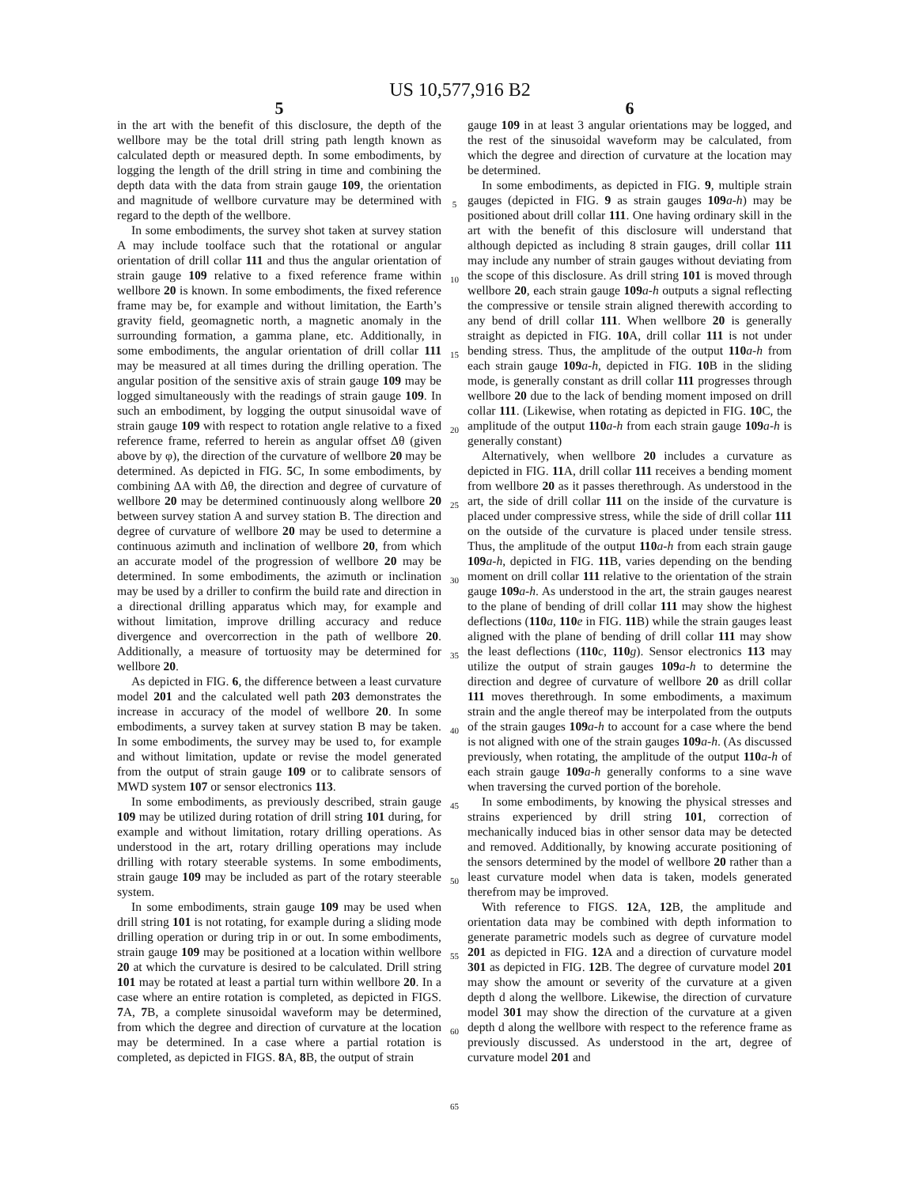US 10,577,916 B2
5
in the art with the benefit of this disclosure, the depth of the wellbore may be the total drill string path length known as calculated depth or measured depth. In some embodiments, by logging the length of the drill string in time and combining the depth data with the data from strain gauge 109, the orientation and magnitude of wellbore curvature may be determined with regard to the depth of the wellbore.
In some embodiments, the survey shot taken at survey station A may include toolface such that the rotational or angular orientation of drill collar 111 and thus the angular orientation of strain gauge 109 relative to a fixed reference frame within wellbore 20 is known. In some embodiments, the fixed reference frame may be, for example and without limitation, the Earth’s gravity field, geomagnetic north, a magnetic anomaly in the surrounding formation, a gamma plane, etc. Additionally, in some embodiments, the angular orientation of drill collar 111 may be measured at all times during the drilling operation. The angular position of the sensitive axis of strain gauge 109 may be logged simultaneously with the readings of strain gauge 109. In such an embodiment, by logging the output sinusoidal wave of strain gauge 109 with respect to rotation angle relative to a fixed reference frame, referred to herein as angular offset Δθ (given above by φ), the direction of the curvature of wellbore 20 may be determined. As depicted in FIG. 5 C, In some embodiments, by combining ΔA with Δθ, the direction and degree of curvature of wellbore 20 may be determined continuously along wellbore 20 between survey station A and survey station B. The direction and degree of curvature of wellbore 20 may be used to determine a continuous azimuth and inclination of wellbore 20, from which an accurate model of the progression of wellbore 20 may be determined. In some embodiments, the azimuth or inclination may be used by a driller to confirm the build rate and direction in a directional drilling apparatus which may, for example and without limitation, improve drilling accuracy and reduce divergence and overcorrection in the path of wellbore 20. Additionally, a measure of tortuosity may be determined for wellbore 20.
As depicted in FIG. 6, the difference between a least curvature model 201 and the calculated well path 203 demonstrates the increase in accuracy of the model of wellbore 20. In some embodiments, a survey taken at survey station B may be taken. In some embodiments, the survey may be used to, for example and without limitation, update or revise the model generated from the output of strain gauge 109 or to calibrate sensors of MWD system 107 or sensor electronics 113.
In some embodiments, as previously described, strain gauge 109 may be utilized during rotation of drill string 101 during, for example and without limitation, rotary drilling operations. As understood in the art, rotary drilling operations may include drilling with rotary steerable systems. In some embodiments, strain gauge 109 may be included as part of the rotary steerable system.
In some embodiments, strain gauge 109 may be used when drill string 101 is not rotating, for example during a sliding mode drilling operation or during trip in or out. In some embodiments, strain gauge 109 may be positioned at a location within wellbore 20 at which the curvature is desired to be calculated. Drill string 101 may be rotated at least a partial turn within wellbore 20. In a case where an entire rotation is completed, as depicted in FIGS. 7 A, 7 B, a complete sinusoidal waveform may be determined, from which the degree and direction of curvature at the location may be determined. In a case where a partial rotation is completed, as depicted in FIGS. 8 A, 8 B, the output of strain
5
10
15
20
25
30
35
40
45
50
55
60
65
6
gauge 109 in at least 3 angular orientations may be logged, and the rest of the sinusoidal waveform may be calculated, from which the degree and direction of curvature at the location may be determined.
In some embodiments, as depicted in FIG. 9, multiple strain gauges (depicted in FIG. 9 as strain gauges 109 a-h) may be positioned about drill collar 111. One having ordinary skill in the art with the benefit of this disclosure will understand that although depicted as including 8 strain gauges, drill collar 111 may include any number of strain gauges without deviating from the scope of this disclosure. As drill string 101 is moved through wellbore 20, each strain gauge 109 a-h outputs a signal reflecting the compressive or tensile strain aligned therewith according to any bend of drill collar 111. When wellbore 20 is generally straight as depicted in FIG. 10 A, drill collar 111 is not under bending stress. Thus, the amplitude of the output 110 a-h from each strain gauge 109 a-h, depicted in FIG. 10 B in the sliding mode, is generally constant as drill collar 111 progresses through wellbore 20 due to the lack of bending moment imposed on drill collar 111. (Likewise, when rotating as depicted in FIG. 10 C, the amplitude of the output 110 a-h from each strain gauge 109 a-h is generally constant)
Alternatively, when wellbore 20 includes a curvature as depicted in FIG. 11 A, drill collar 111 receives a bending moment from wellbore 20 as it passes therethrough. As understood in the art, the side of drill collar 111 on the inside of the curvature is placed under compressive stress, while the side of drill collar 111 on the outside of the curvature is placed under tensile stress. Thus, the amplitude of the output 110 a-h from each strain gauge 109 a-h, depicted in FIG. 11 B, varies depending on the bending moment on drill collar 111 relative to the orientation of the strain gauge 109 a-h. As understood in the art, the strain gauges nearest to the plane of bending of drill collar 111 may show the highest deflections (110 a, 110 e in FIG. 11 B) while the strain gauges least aligned with the plane of bending of drill collar 111 may show the least deflections (110 c, 110 g). Sensor electronics 113 may utilize the output of strain gauges 109 a-h to determine the direction and degree of curvature of wellbore 20 as drill collar 111 moves therethrough. In some embodiments, a maximum strain and the angle thereof may be interpolated from the outputs of the strain gauges 109 a-h to account for a case where the bend is not aligned with one of the strain gauges 109 a-h. (As discussed previously, when rotating, the amplitude of the output 110 a-h of each strain gauge 109 a-h generally conforms to a sine wave when traversing the curved portion of the borehole.
In some embodiments, by knowing the physical stresses and strains experienced by drill string 101, correction of mechanically induced bias in other sensor data may be detected and removed. Additionally, by knowing accurate positioning of the sensors determined by the model of wellbore 20 rather than a least curvature model when data is taken, models generated therefrom may be improved.
With reference to FIGS. 12 A, 12 B, the amplitude and orientation data may be combined with depth information to generate parametric models such as degree of curvature model 201 as depicted in FIG. 12 A and a direction of curvature model 301 as depicted in FIG. 12 B. The degree of curvature model 201 may show the amount or severity of the curvature at a given depth d along the wellbore. Likewise, the direction of curvature model 301 may show the direction of the curvature at a given depth d along the wellbore with respect to the reference frame as previously discussed. As understood in the art, degree of curvature model 201 and